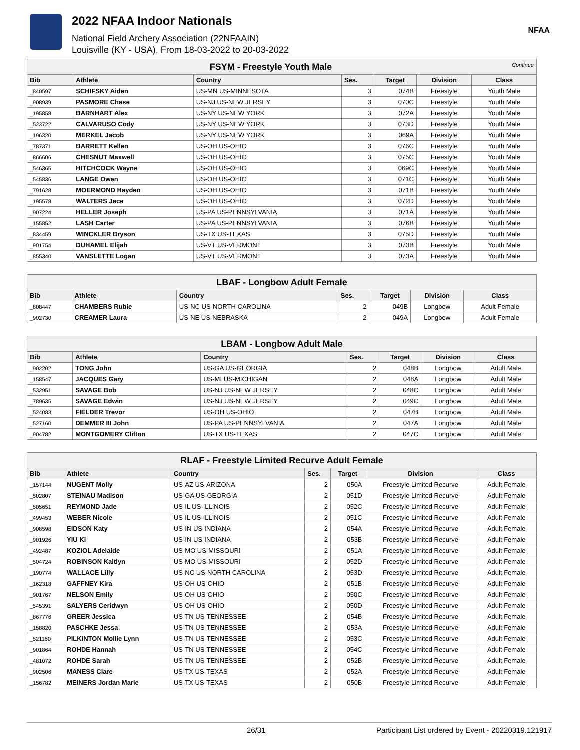2022 NFAA Indoor Nationals
National Field Archery Association (22NFAAIN)
Louisville (KY - USA), From 18-03-2022 to 20-03-2022
NFAA
| FSYM - Freestyle Youth Male Continue | | | | | | |
| Bib | Athlete | Country | Ses. | Target | Division | Class |
| _840597 | SCHIFSKY Aiden | US-MN US-MINNESOTA | 3 | 074B | Freestyle | Youth Male |
| _908939 | PASMORE Chase | US-NJ US-NEW JERSEY | 3 | 070C | Freestyle | Youth Male |
| _195858 | BARNHART Alex | US-NY US-NEW YORK | 3 | 072A | Freestyle | Youth Male |
| _523722 | CALVARUSO Cody | US-NY US-NEW YORK | 3 | 073D | Freestyle | Youth Male |
| _196320 | MERKEL Jacob | US-NY US-NEW YORK | 3 | 069A | Freestyle | Youth Male |
| _787371 | BARRETT Kellen | US-OH US-OHIO | 3 | 076C | Freestyle | Youth Male |
| _866606 | CHESNUT Maxwell | US-OH US-OHIO | 3 | 075C | Freestyle | Youth Male |
| _546365 | HITCHCOCK Wayne | US-OH US-OHIO | 3 | 069C | Freestyle | Youth Male |
| _545836 | LANGE Owen | US-OH US-OHIO | 3 | 071C | Freestyle | Youth Male |
| _791628 | MOERMOND Hayden | US-OH US-OHIO | 3 | 071B | Freestyle | Youth Male |
| _195578 | WALTERS Jace | US-OH US-OHIO | 3 | 072D | Freestyle | Youth Male |
| _907224 | HELLER Joseph | US-PA US-PENNSYLVANIA | 3 | 071A | Freestyle | Youth Male |
| _155852 | LASH Carter | US-PA US-PENNSYLVANIA | 3 | 076B | Freestyle | Youth Male |
| _834459 | WINCKLER Bryson | US-TX US-TEXAS | 3 | 075D | Freestyle | Youth Male |
| _901754 | DUHAMEL Elijah | US-VT US-VERMONT | 3 | 073B | Freestyle | Youth Male |
| _855340 | VANSLETTE Logan | US-VT US-VERMONT | 3 | 073A | Freestyle | Youth Male |
| LBAF - Longbow Adult Female | | | | | | |
| Bib | Athlete | Country | Ses. | Target | Division | Class |
| _808447 | CHAMBERS Rubie | US-NC US-NORTH CAROLINA | 2 | 049B | Longbow | Adult Female |
| _902730 | CREAMER Laura | US-NE US-NEBRASKA | 2 | 049A | Longbow | Adult Female |
| LBAM - Longbow Adult Male | | | | | | |
| Bib | Athlete | Country | Ses. | Target | Division | Class |
| _902202 | TONG John | US-GA US-GEORGIA | 2 | 048B | Longbow | Adult Male |
| _158547 | JACQUES Gary | US-MI US-MICHIGAN | 2 | 048A | Longbow | Adult Male |
| _532951 | SAVAGE Bob | US-NJ US-NEW JERSEY | 2 | 048C | Longbow | Adult Male |
| _789635 | SAVAGE Edwin | US-NJ US-NEW JERSEY | 2 | 049C | Longbow | Adult Male |
| _524083 | FIELDER Trevor | US-OH US-OHIO | 2 | 047B | Longbow | Adult Male |
| _527160 | DEMMER III John | US-PA US-PENNSYLVANIA | 2 | 047A | Longbow | Adult Male |
| _904782 | MONTGOMERY Clifton | US-TX US-TEXAS | 2 | 047C | Longbow | Adult Male |
| RLAF - Freestyle Limited Recurve Adult Female | | | | | | |
| Bib | Athlete | Country | Ses. | Target | Division | Class |
| _157144 | NUGENT Molly | US-AZ US-ARIZONA | 2 | 050A | Freestyle Limited Recurve | Adult Female |
| _502807 | STEINAU Madison | US-GA US-GEORGIA | 2 | 051D | Freestyle Limited Recurve | Adult Female |
| _505651 | REYMOND Jade | US-IL US-ILLINOIS | 2 | 052C | Freestyle Limited Recurve | Adult Female |
| _499453 | WEBER Nicole | US-IL US-ILLINOIS | 2 | 051C | Freestyle Limited Recurve | Adult Female |
| _908598 | EIDSON Katy | US-IN US-INDIANA | 2 | 054A | Freestyle Limited Recurve | Adult Female |
| _901926 | YIU Ki | US-IN US-INDIANA | 2 | 053B | Freestyle Limited Recurve | Adult Female |
| _492487 | KOZIOL Adelaide | US-MO US-MISSOURI | 2 | 051A | Freestyle Limited Recurve | Adult Female |
| _504724 | ROBINSON Kaitlyn | US-MO US-MISSOURI | 2 | 052D | Freestyle Limited Recurve | Adult Female |
| _190774 | WALLACE Lilly | US-NC US-NORTH CAROLINA | 2 | 053D | Freestyle Limited Recurve | Adult Female |
| _162318 | GAFFNEY Kira | US-OH US-OHIO | 2 | 051B | Freestyle Limited Recurve | Adult Female |
| _901767 | NELSON Emily | US-OH US-OHIO | 2 | 050C | Freestyle Limited Recurve | Adult Female |
| _545391 | SALYERS Ceridwyn | US-OH US-OHIO | 2 | 050D | Freestyle Limited Recurve | Adult Female |
| _867776 | GREER Jessica | US-TN US-TENNESSEE | 2 | 054B | Freestyle Limited Recurve | Adult Female |
| _158820 | PASCHKE Jessa | US-TN US-TENNESSEE | 2 | 053A | Freestyle Limited Recurve | Adult Female |
| _521160 | PILKINTON Mollie Lynn | US-TN US-TENNESSEE | 2 | 053C | Freestyle Limited Recurve | Adult Female |
| _901864 | ROHDE Hannah | US-TN US-TENNESSEE | 2 | 054C | Freestyle Limited Recurve | Adult Female |
| _481072 | ROHDE Sarah | US-TN US-TENNESSEE | 2 | 052B | Freestyle Limited Recurve | Adult Female |
| _902506 | MANESS Clare | US-TX US-TEXAS | 2 | 052A | Freestyle Limited Recurve | Adult Female |
| _156782 | MEINERS Jordan Marie | US-TX US-TEXAS | 2 | 050B | Freestyle Limited Recurve | Adult Female |
26/31 Participant List ordered by Event - 20220319.121917